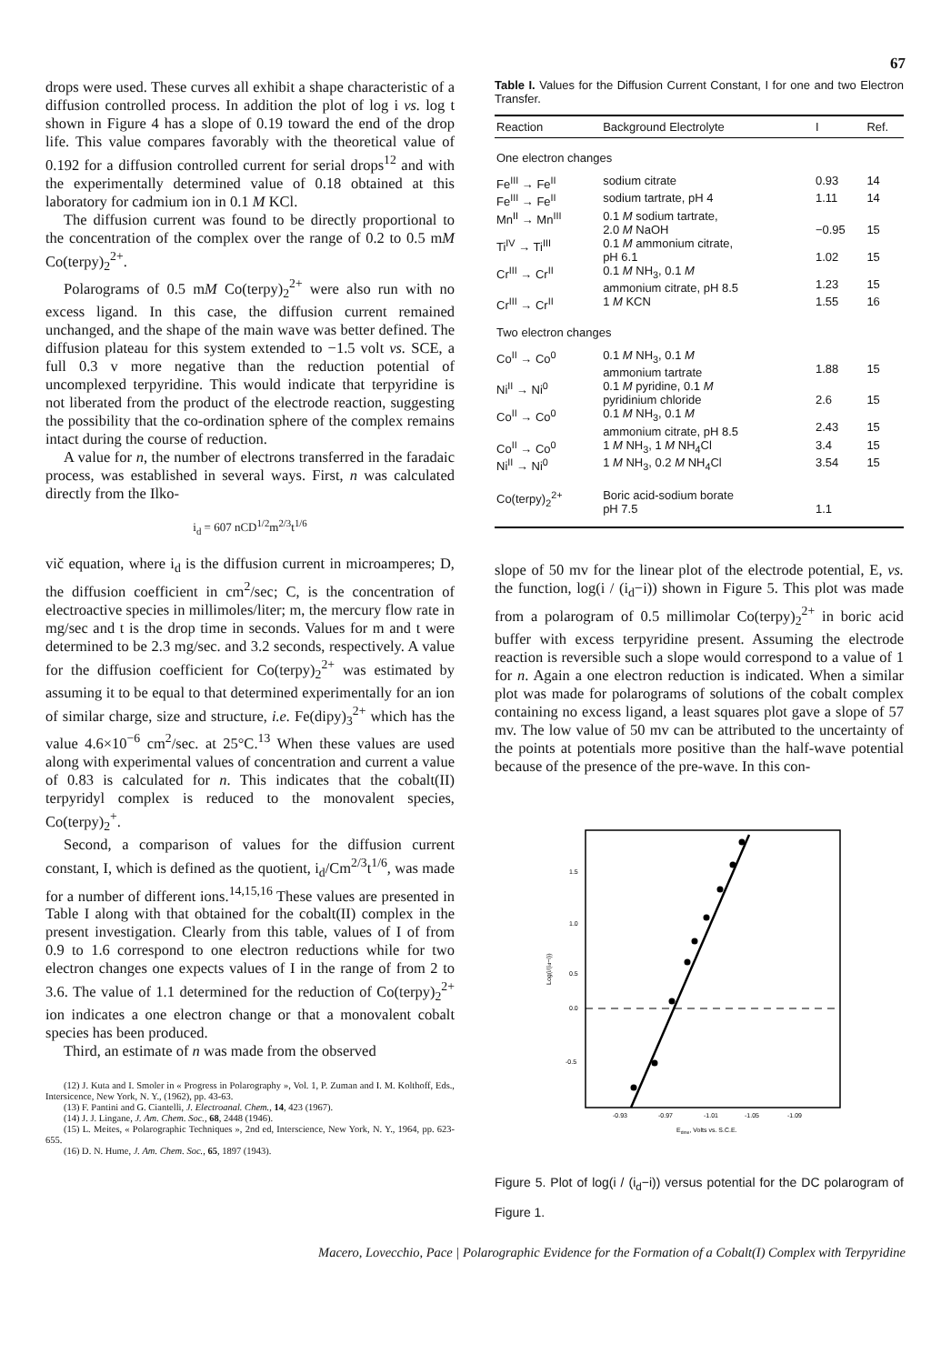67
drops were used. These curves all exhibit a shape characteristic of a diffusion controlled process. In addition the plot of log i vs. log t shown in Figure 4 has a slope of 0.19 toward the end of the drop life. This value compares favorably with the theoretical value of 0.192 for a diffusion controlled current for serial drops<sup>12</sup> and with the experimentally determined value of 0.18 obtained at this laboratory for cadmium ion in 0.1 M KCl.
The diffusion current was found to be directly proportional to the concentration of the complex over the range of 0.2 to 0.5 mM Co(terpy)<sub>2</sub><sup>2+</sup>.
Polarograms of 0.5 mM Co(terpy)<sub>2</sub><sup>2+</sup> were also run with no excess ligand. In this case, the diffusion current remained unchanged, and the shape of the main wave was better defined. The diffusion plateau for this system extended to −1.5 volt vs. SCE, a full 0.3 v more negative than the reduction potential of uncomplexed terpyridine. This would indicate that terpyridine is not liberated from the product of the electrode reaction, suggesting the possibility that the co-ordination sphere of the complex remains intact during the course of reduction.
A value for n, the number of electrons transferred in the faradaic process, was established in several ways. First, n was calculated directly from the Ilko-
i<sub>d</sub> = 607 nCD<sup>1/2</sup>m<sup>2/3</sup>t<sup>1/6</sup>
vič equation, where i<sub>d</sub> is the diffusion current in microamperes; D, the diffusion coefficient in cm<sup>2</sup>/sec; C, is the concentration of electroactive species in millimoles/liter; m, the mercury flow rate in mg/sec and t is the drop time in seconds. Values for m and t were determined to be 2.3 mg/sec. and 3.2 seconds, respectively. A value for the diffusion coefficient for Co(terpy)<sub>2</sub><sup>2+</sup> was estimated by assuming it to be equal to that determined experimentally for an ion of similar charge, size and structure, i.e. Fe(dipy)<sub>3</sub><sup>2+</sup> which has the value 4.6×10<sup>−6</sup> cm<sup>2</sup>/sec. at 25°C.<sup>13</sup> When these values are used along with experimental values of concentration and current a value of 0.83 is calculated for n. This indicates that the cobalt(II) terpyridyl complex is reduced to the monovalent species, Co(terpy)<sub>2</sub><sup>+</sup>.
Second, a comparison of values for the diffusion current constant, I, which is defined as the quotient, i<sub>d</sub>/Cm<sup>2/3</sup>t<sup>1/6</sup>, was made for a number of different ions.<sup>14,15,16</sup> These values are presented in Table I along with that obtained for the cobalt(II) complex in the present investigation. Clearly from this table, values of I of from 0.9 to 1.6 correspond to one electron reductions while for two electron changes one expects values of I in the range of from 2 to 3.6. The value of 1.1 determined for the reduction of Co(terpy)<sub>2</sub><sup>2+</sup> ion indicates a one electron change or that a monovalent cobalt species has been produced.
Third, an estimate of n was made from the observed
(12) J. Kuta and I. Smoler in « Progress in Polarography », Vol. 1, P. Zuman and I. M. Kolthoff, Eds., Intersicence, New York, N. Y., (1962), pp. 43-63.
(13) F. Pantini and G. Ciantelli, J. Electroanal. Chem., 14, 423 (1967).
(14) J. J. Lingane, J. Am. Chem. Soc., 68, 2448 (1946).
(15) L. Meites, « Polarographic Techniques », 2nd ed, Interscience, New York, N. Y., 1964, pp. 623-655.
(16) D. N. Hume, J. Am. Chem. Soc., 65, 1897 (1943).
Table I. Values for the Diffusion Current Constant, I for one and two Electron Transfer.
| Reaction | Background Electrolyte | I | Ref. |
| --- | --- | --- | --- |
| One electron changes | | | |
| Fe<sup>III</sup> → Fe<sup>II</sup> | sodium citrate | 0.93 | 14 |
| Fe<sup>III</sup> → Fe<sup>II</sup> | sodium tartrate, pH 4 | 1.11 | 14 |
| Mn<sup>II</sup> → Mn<sup>III</sup> | 0.1 M sodium tartrate, 2.0 M NaOH | −0.95 | 15 |
| Ti<sup>IV</sup> → Ti<sup>III</sup> | 0.1 M ammonium citrate, pH 6.1 | 1.02 | 15 |
| Cr<sup>III</sup> → Cr<sup>II</sup> | 0.1 M NH<sub>3</sub>, 0.1 M ammonium citrate, pH 8.5 | 1.23 | 15 |
| Cr<sup>III</sup> → Cr<sup>II</sup> | 1 M KCN | 1.55 | 16 |
| Two electron changes | | | |
| Co<sup>II</sup> → Co<sup>0</sup> | 0.1 M NH<sub>3</sub>, 0.1 M ammonium tartrate | 1.88 | 15 |
| Ni<sup>II</sup> → Ni<sup>0</sup> | 0.1 M pyridine, 0.1 M pyridinium chloride | 2.6 | 15 |
| Co<sup>II</sup> → Co<sup>0</sup> | 0.1 M NH<sub>3</sub>, 0.1 M ammonium citrate, pH 8.5 | 2.43 | 15 |
| Co<sup>II</sup> → Co<sup>0</sup> | 1 M NH<sub>3</sub>, 1 M NH<sub>4</sub>Cl | 3.4 | 15 |
| Ni<sup>II</sup> → Ni<sup>0</sup> | 1 M NH<sub>3</sub>, 0.2 M NH<sub>4</sub>Cl | 3.54 | 15 |
| Co(terpy)<sub>2</sub><sup>2+</sup> | Boric acid-sodium borate pH 7.5 | 1.1 | |
slope of 50 mv for the linear plot of the electrode potential, E, vs. the function, log(i / (i<sub>d</sub>−i)) shown in Figure 5. This plot was made from a polarogram of 0.5 millimolar Co(terpy)<sub>2</sub><sup>2+</sup> in boric acid buffer with excess terpyridine present. Assuming the electrode reaction is reversible such a slope would correspond to a value of 1 for n. Again a one electron reduction is indicated. When a similar plot was made for polarograms of solutions of the cobalt complex containing no excess ligand, a least squares plot gave a slope of 57 mv. The low value of 50 mv can be attributed to the uncertainty of the points at potentials more positive than the half-wave potential because of the presence of the pre-wave. In this con-
1.5
1.0
0.5
0.0
-0.5
-0.93
-0.97
-1.01
-1.05
-1.09
Edme, Volts vs. S.C.E.
Log(i/(id−i))
Figure 5. Plot of log(i / (i<sub>d</sub>−i)) versus potential for the DC polarogram of Figure 1.
Macero, Lovecchio, Pace | Polarographic Evidence for the Formation of a Cobalt(I) Complex with Terpyridine